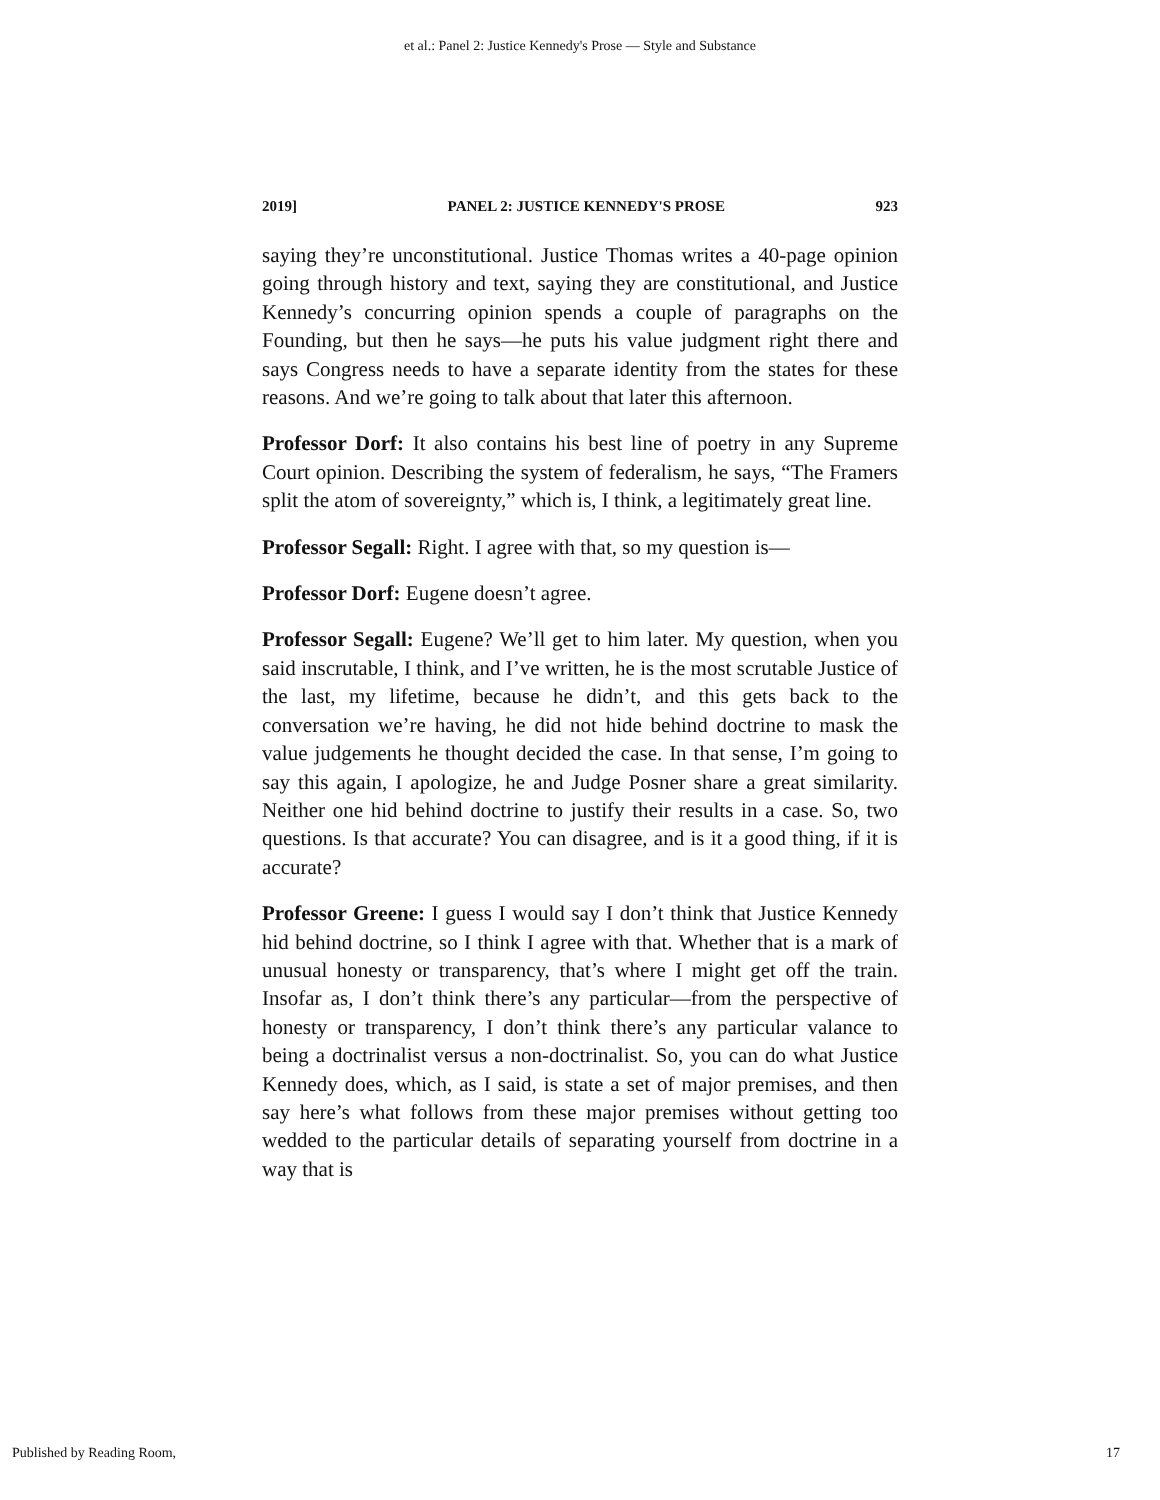et al.: Panel 2: Justice Kennedy's Prose — Style and Substance
2019] PANEL 2: JUSTICE KENNEDY'S PROSE 923
saying they’re unconstitutional. Justice Thomas writes a 40-page opinion going through history and text, saying they are constitutional, and Justice Kennedy’s concurring opinion spends a couple of paragraphs on the Founding, but then he says—he puts his value judgment right there and says Congress needs to have a separate identity from the states for these reasons. And we’re going to talk about that later this afternoon.
Professor Dorf: It also contains his best line of poetry in any Supreme Court opinion. Describing the system of federalism, he says, “The Framers split the atom of sovereignty,” which is, I think, a legitimately great line.
Professor Segall: Right. I agree with that, so my question is—
Professor Dorf: Eugene doesn’t agree.
Professor Segall: Eugene? We’ll get to him later. My question, when you said inscrutable, I think, and I’ve written, he is the most scrutable Justice of the last, my lifetime, because he didn’t, and this gets back to the conversation we’re having, he did not hide behind doctrine to mask the value judgements he thought decided the case. In that sense, I’m going to say this again, I apologize, he and Judge Posner share a great similarity. Neither one hid behind doctrine to justify their results in a case. So, two questions. Is that accurate? You can disagree, and is it a good thing, if it is accurate?
Professor Greene: I guess I would say I don’t think that Justice Kennedy hid behind doctrine, so I think I agree with that. Whether that is a mark of unusual honesty or transparency, that’s where I might get off the train. Insofar as, I don’t think there’s any particular—from the perspective of honesty or transparency, I don’t think there’s any particular valance to being a doctrinalist versus a non-doctrinalist. So, you can do what Justice Kennedy does, which, as I said, is state a set of major premises, and then say here’s what follows from these major premises without getting too wedded to the particular details of separating yourself from doctrine in a way that is
Published by Reading Room, 17